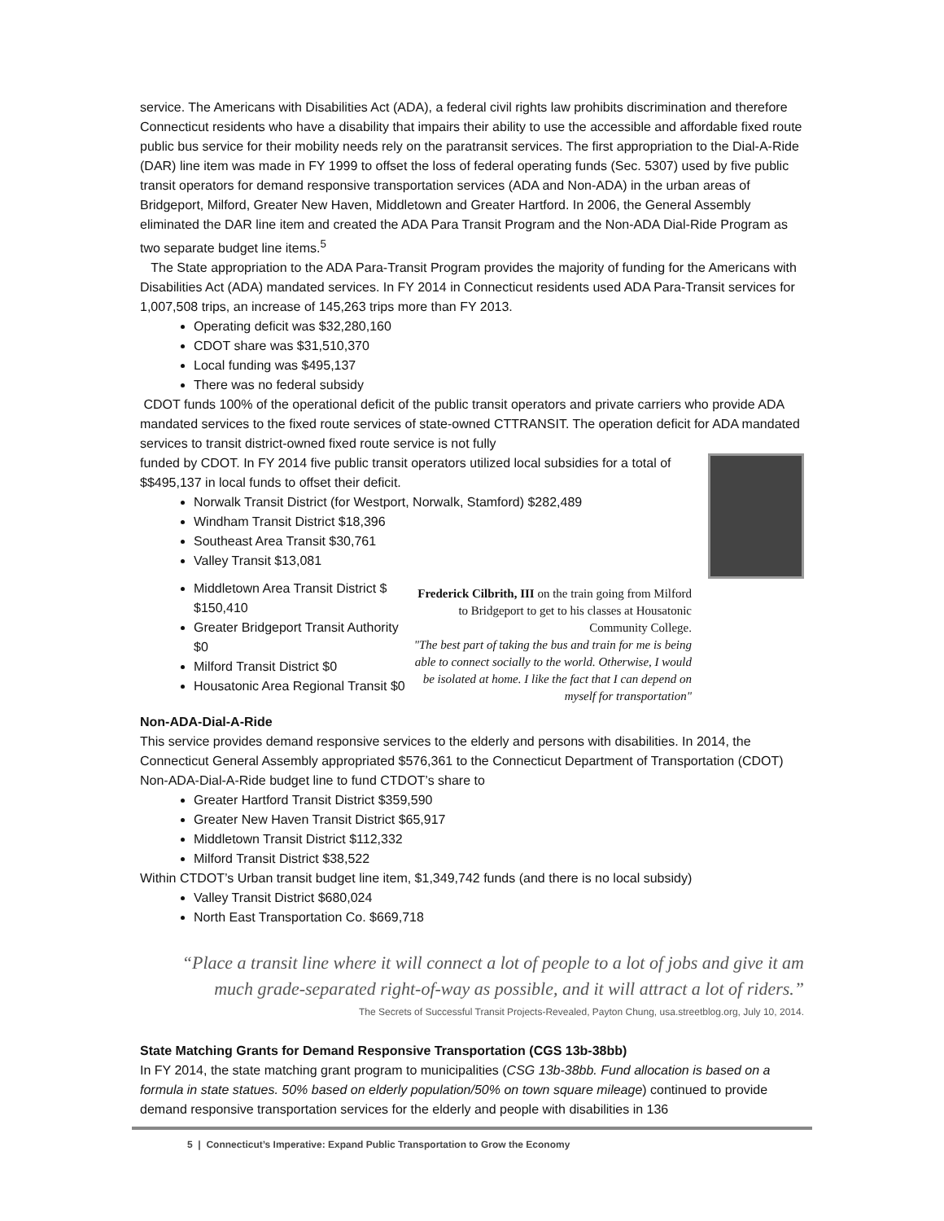service. The Americans with Disabilities Act (ADA), a federal civil rights law prohibits discrimination and therefore Connecticut residents who have a disability that impairs their ability to use the accessible and affordable fixed route public bus service for their mobility needs rely on the paratransit services. The first appropriation to the Dial-A-Ride (DAR) line item was made in FY 1999 to offset the loss of federal operating funds (Sec. 5307) used by five public transit operators for demand responsive transportation services (ADA and Non-ADA) in the urban areas of Bridgeport, Milford, Greater New Haven, Middletown and Greater Hartford. In 2006, the General Assembly eliminated the DAR line item and created the ADA Para Transit Program and the Non-ADA Dial-Ride Program as two separate budget line items.<sup>5</sup>
The State appropriation to the ADA Para-Transit Program provides the majority of funding for the Americans with Disabilities Act (ADA) mandated services. In FY 2014 in Connecticut residents used ADA Para-Transit services for 1,007,508 trips, an increase of 145,263 trips more than FY 2013.
Operating deficit was $32,280,160
CDOT share was $31,510,370
Local funding was $495,137
There was no federal subsidy
CDOT funds 100% of the operational deficit of the public transit operators and private carriers who provide ADA mandated services to the fixed route services of state-owned CTTRANSIT. The operation deficit for ADA mandated services to transit district-owned fixed route service is not fully
funded by CDOT. In FY 2014 five public transit operators utilized local subsidies for a total of $$495,137 in local funds to offset their deficit.
Norwalk Transit District (for Westport, Norwalk, Stamford) $282,489
Windham Transit District $18,396
Southeast Area Transit $30,761
Valley Transit $13,081
Frederick Cilbrith, III on the train going from Milford to Bridgeport to get to his classes at Housatonic Community College.
"The best part of taking the bus and train for me is being able to connect socially to the world. Otherwise, I would be isolated at home. I like the fact that I can depend on myself for transportation"
Middletown Area Transit District $ $150,410
Greater Bridgeport Transit Authority $0
Milford Transit District $0
Housatonic Area Regional Transit $0
Non-ADA-Dial-A-Ride
This service provides demand responsive services to the elderly and persons with disabilities. In 2014, the Connecticut General Assembly appropriated $576,361 to the Connecticut Department of Transportation (CDOT) Non-ADA-Dial-A-Ride budget line to fund CTDOT’s share to
Greater Hartford Transit District $359,590
Greater New Haven Transit District $65,917
Middletown Transit District $112,332
Milford Transit District $38,522
Within CTDOT’s Urban transit budget line item, $1,349,742 funds (and there is no local subsidy)
Valley Transit District $680,024
North East Transportation Co. $669,718
“Place a transit line where it will connect a lot of people to a lot of jobs and give it am much grade-separated right-of-way as possible, and it will attract a lot of riders.”
The Secrets of Successful Transit Projects-Revealed, Payton Chung, usa.streetblog.org, July 10, 2014.
State Matching Grants for Demand Responsive Transportation (CGS 13b-38bb)
In FY 2014, the state matching grant program to municipalities (CSG 13b-38bb. Fund allocation is based on a formula in state statues. 50% based on elderly population/50% on town square mileage) continued to provide demand responsive transportation services for the elderly and people with disabilities in 136
5 | Connecticut’s Imperative: Expand Public Transportation to Grow the Economy